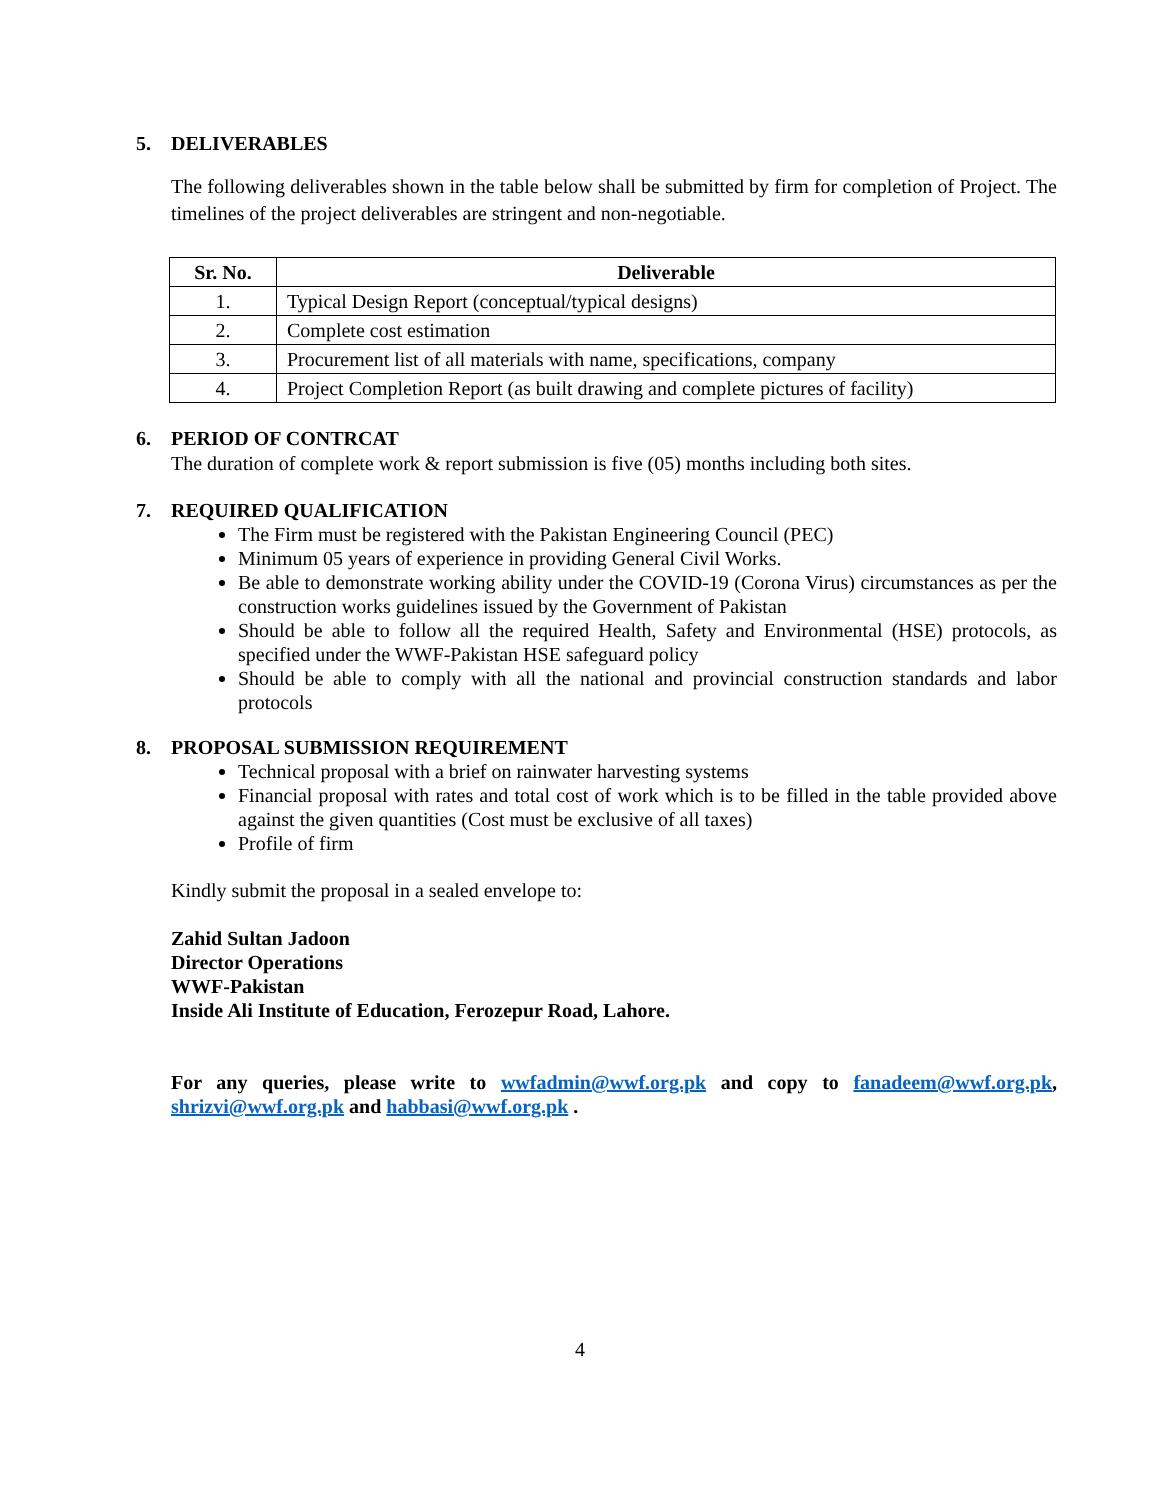5. DELIVERABLES
The following deliverables shown in the table below shall be submitted by firm for completion of Project. The timelines of the project deliverables are stringent and non-negotiable.
| Sr. No. | Deliverable |
| --- | --- |
| 1. | Typical Design Report (conceptual/typical designs) |
| 2. | Complete cost estimation |
| 3. | Procurement list of all materials with name, specifications, company |
| 4. | Project Completion Report (as built drawing and complete pictures of facility) |
6. PERIOD OF CONTRCAT
The duration of complete work & report submission is five (05) months including both sites.
7. REQUIRED QUALIFICATION
The Firm must be registered with the Pakistan Engineering Council (PEC)
Minimum 05 years of experience in providing General Civil Works.
Be able to demonstrate working ability under the COVID-19 (Corona Virus) circumstances as per the construction works guidelines issued by the Government of Pakistan
Should be able to follow all the required Health, Safety and Environmental (HSE) protocols, as specified under the WWF-Pakistan HSE safeguard policy
Should be able to comply with all the national and provincial construction standards and labor protocols
8. PROPOSAL SUBMISSION REQUIREMENT
Technical proposal with a brief on rainwater harvesting systems
Financial proposal with rates and total cost of work which is to be filled in the table provided above against the given quantities (Cost must be exclusive of all taxes)
Profile of firm
Kindly submit the proposal in a sealed envelope to:
Zahid Sultan Jadoon
Director Operations
WWF-Pakistan
Inside Ali Institute of Education, Ferozepur Road, Lahore.
For any queries, please write to wwfadmin@wwf.org.pk and copy to fanadeem@wwf.org.pk, shrizvi@wwf.org.pk and habbasi@wwf.org.pk .
4